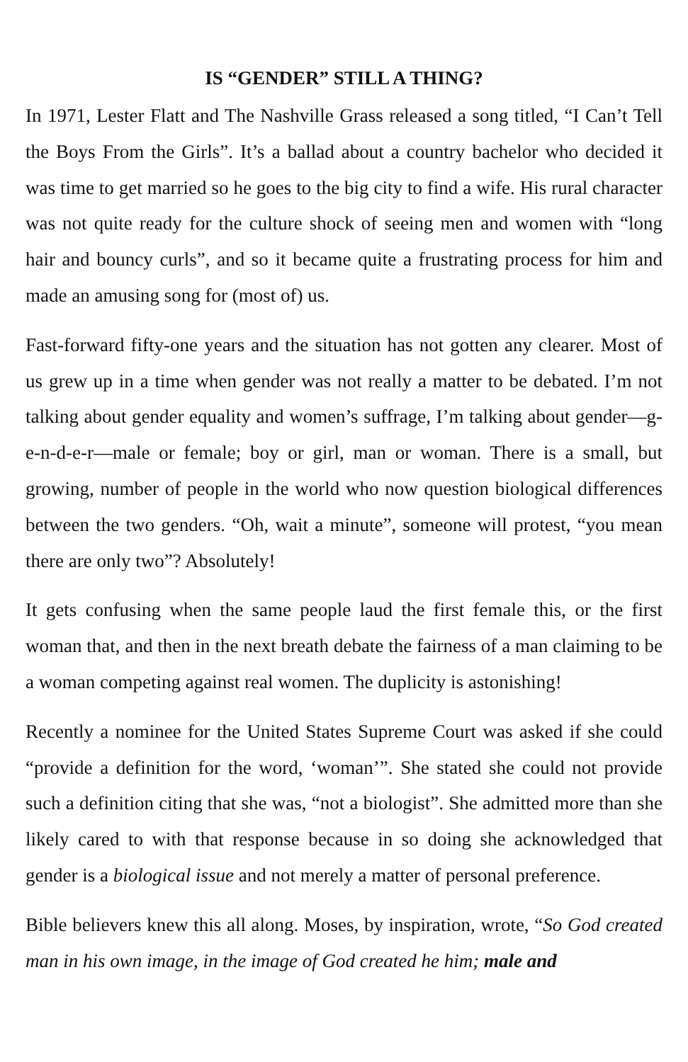IS “GENDER” STILL A THING?
In 1971, Lester Flatt and The Nashville Grass released a song titled, “I Can’t Tell the Boys From the Girls”. It’s a ballad about a country bachelor who decided it was time to get married so he goes to the big city to find a wife. His rural character was not quite ready for the culture shock of seeing men and women with “long hair and bouncy curls”, and so it became quite a frustrating process for him and made an amusing song for (most of) us.
Fast-forward fifty-one years and the situation has not gotten any clearer. Most of us grew up in a time when gender was not really a matter to be debated. I’m not talking about gender equality and women’s suffrage, I’m talking about gender—g-e-n-d-e-r—male or female; boy or girl, man or woman. There is a small, but growing, number of people in the world who now question biological differences between the two genders. “Oh, wait a minute”, someone will protest, “you mean there are only two”? Absolutely!
It gets confusing when the same people laud the first female this, or the first woman that, and then in the next breath debate the fairness of a man claiming to be a woman competing against real women. The duplicity is astonishing!
Recently a nominee for the United States Supreme Court was asked if she could “provide a definition for the word, ‘woman’”. She stated she could not provide such a definition citing that she was, “not a biologist”. She admitted more than she likely cared to with that response because in so doing she acknowledged that gender is a biological issue and not merely a matter of personal preference.
Bible believers knew this all along. Moses, by inspiration, wrote, “So God created man in his own image, in the image of God created he him; male and